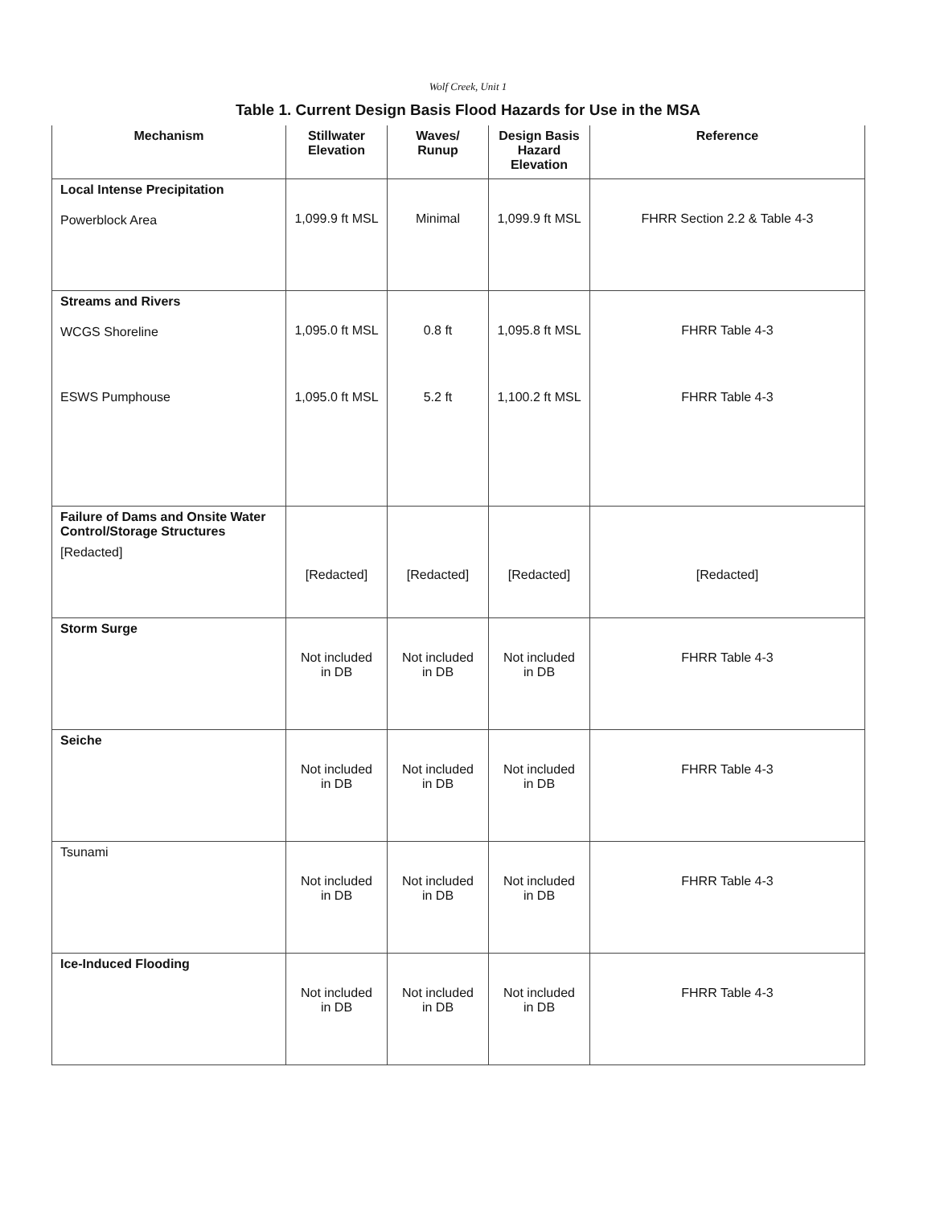Wolf Creek, Unit 1
Table 1. Current Design Basis Flood Hazards for Use in the MSA
| Mechanism | Stillwater Elevation | Waves/ Runup | Design Basis Hazard Elevation | Reference |
| --- | --- | --- | --- | --- |
| Local Intense Precipitation Powerblock Area | 1,099.9 ft MSL | Minimal | 1,099.9 ft MSL | FHRR Section 2.2 & Table 4-3 |
| Streams and Rivers WCGS Shoreline | 1,095.0 ft MSL | 0.8 ft | 1,095.8 ft MSL | FHRR Table 4-3 |
| ESWS Pumphouse | 1,095.0 ft MSL | 5.2 ft | 1,100.2 ft MSL | FHRR Table 4-3 |
| Failure of Dams and Onsite Water Control/Storage Structures [Redacted] | [Redacted] | [Redacted] | [Redacted] | [Redacted] |
| Storm Surge | Not included in DB | Not included in DB | Not included in DB | FHRR Table 4-3 |
| Seiche | Not included in DB | Not included in DB | Not included in DB | FHRR Table 4-3 |
| Tsunami | Not included in DB | Not included in DB | Not included in DB | FHRR Table 4-3 |
| Ice-Induced Flooding | Not included in DB | Not included in DB | Not included in DB | FHRR Table 4-3 |